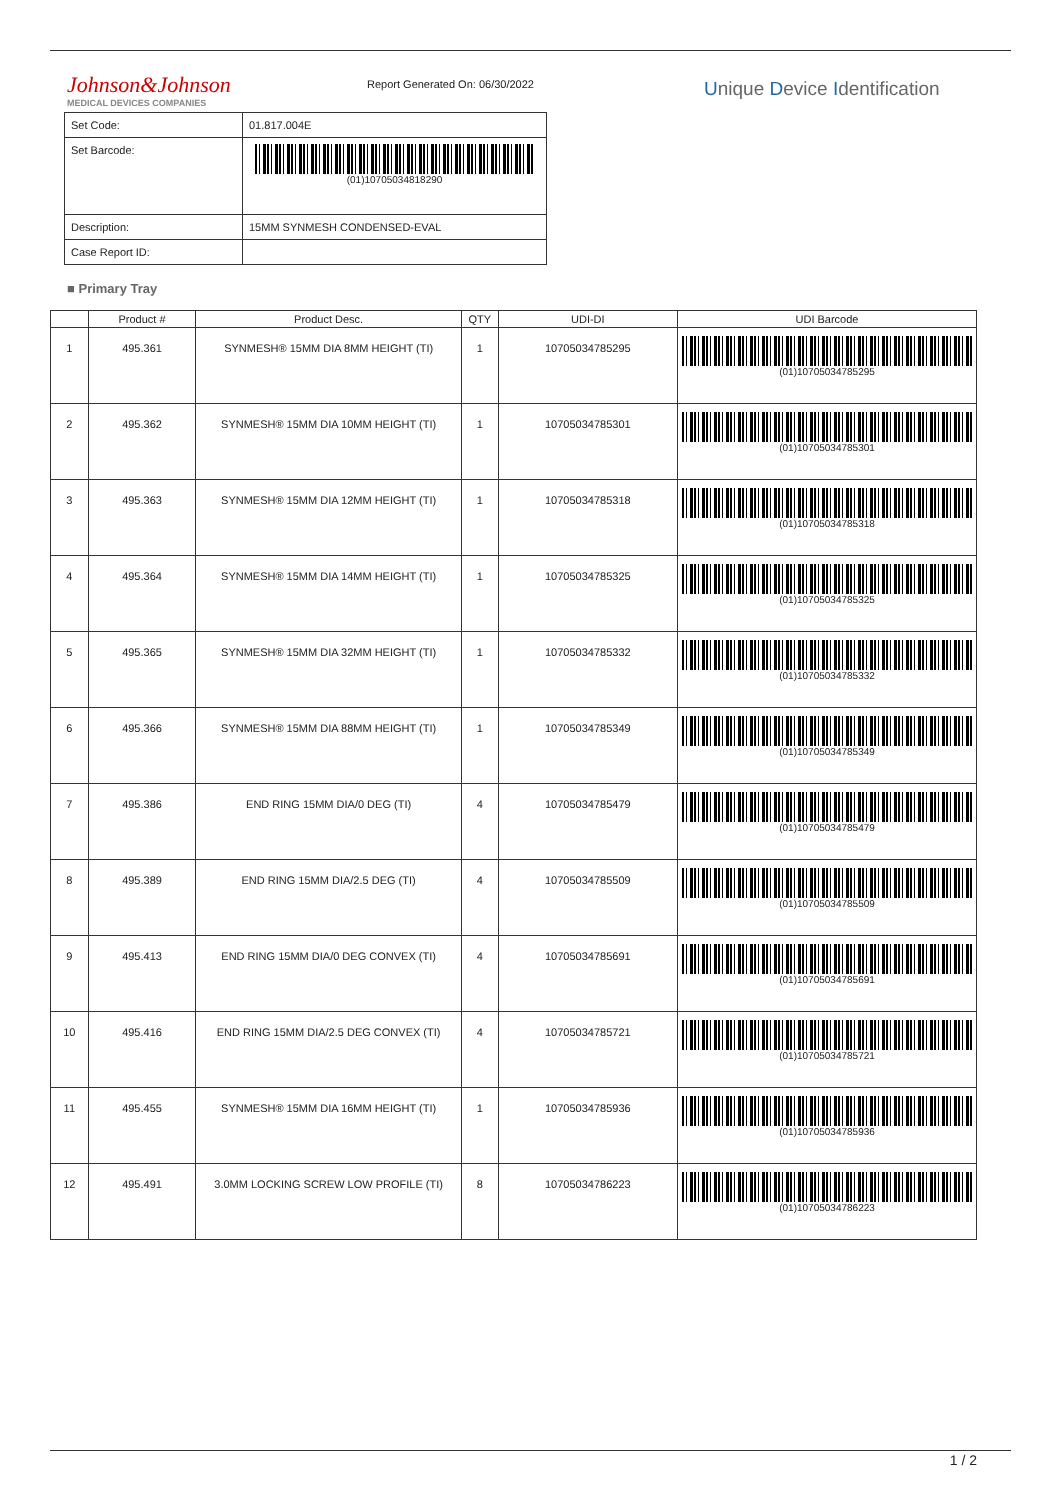Johnson&Johnson
MEDICAL DEVICES COMPANIES
Report Generated On: 06/30/2022
Unique Device Identification
| Set Code: | 01.817.004E |
| Set Barcode: | (01)10705034818290 |
| Description: | 15MM SYNMESH CONDENSED-EVAL |
| Case Report ID: | |
■ Primary Tray
| | Product # | Product Desc. | QTY | UDI-DI | UDI Barcode |
| --- | --- | --- | --- | --- | --- |
| 1 | 495.361 | SYNMESH® 15MM DIA 8MM HEIGHT (TI) | 1 | 10705034785295 | (01)10705034785295 |
| 2 | 495.362 | SYNMESH® 15MM DIA 10MM HEIGHT (TI) | 1 | 10705034785301 | (01)10705034785301 |
| 3 | 495.363 | SYNMESH® 15MM DIA 12MM HEIGHT (TI) | 1 | 10705034785318 | (01)10705034785318 |
| 4 | 495.364 | SYNMESH® 15MM DIA 14MM HEIGHT (TI) | 1 | 10705034785325 | (01)10705034785325 |
| 5 | 495.365 | SYNMESH® 15MM DIA 32MM HEIGHT (TI) | 1 | 10705034785332 | (01)10705034785332 |
| 6 | 495.366 | SYNMESH® 15MM DIA 88MM HEIGHT (TI) | 1 | 10705034785349 | (01)10705034785349 |
| 7 | 495.386 | END RING 15MM DIA/0 DEG (TI) | 4 | 10705034785479 | (01)10705034785479 |
| 8 | 495.389 | END RING 15MM DIA/2.5 DEG (TI) | 4 | 10705034785509 | (01)10705034785509 |
| 9 | 495.413 | END RING 15MM DIA/0 DEG CONVEX (TI) | 4 | 10705034785691 | (01)10705034785691 |
| 10 | 495.416 | END RING 15MM DIA/2.5 DEG CONVEX (TI) | 4 | 10705034785721 | (01)10705034785721 |
| 11 | 495.455 | SYNMESH® 15MM DIA 16MM HEIGHT (TI) | 1 | 10705034785936 | (01)10705034785936 |
| 12 | 495.491 | 3.0MM LOCKING SCREW LOW PROFILE (TI) | 8 | 10705034786223 | (01)10705034786223 |
1 / 2